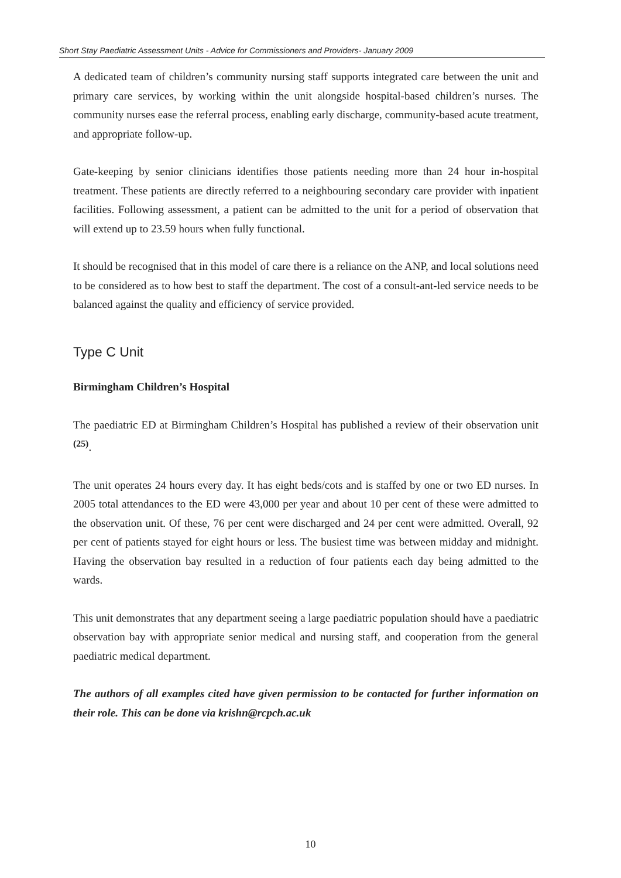Short Stay Paediatric Assessment Units - Advice for Commissioners and Providers- January 2009
A dedicated team of children’s community nursing staff supports integrated care between the unit and primary care services, by working within the unit alongside hospital-based children’s nurses. The community nurses ease the referral process, enabling early discharge, community-based acute treatment, and appropriate follow-up.
Gate-keeping by senior clinicians identifies those patients needing more than 24 hour in-hospital treatment. These patients are directly referred to a neighbouring secondary care provider with inpatient facilities. Following assessment, a patient can be admitted to the unit for a period of observation that will extend up to 23.59 hours when fully functional.
It should be recognised that in this model of care there is a reliance on the ANP, and local solutions need to be considered as to how best to staff the department. The cost of a consult-ant-led service needs to be balanced against the quality and efficiency of service provided.
Type C Unit
Birmingham Children’s Hospital
The paediatric ED at Birmingham Children’s Hospital has published a review of their observation unit <sup>(25)</sup>.
The unit operates 24 hours every day. It has eight beds/cots and is staffed by one or two ED nurses. In 2005 total attendances to the ED were 43,000 per year and about 10 per cent of these were admitted to the observation unit. Of these, 76 per cent were discharged and 24 per cent were admitted. Overall, 92 per cent of patients stayed for eight hours or less. The busiest time was between midday and midnight. Having the observation bay resulted in a reduction of four patients each day being admitted to the wards.
This unit demonstrates that any department seeing a large paediatric population should have a paediatric observation bay with appropriate senior medical and nursing staff, and cooperation from the general paediatric medical department.
The authors of all examples cited have given permission to be contacted for further information on their role. This can be done via krishn@rcpch.ac.uk
10